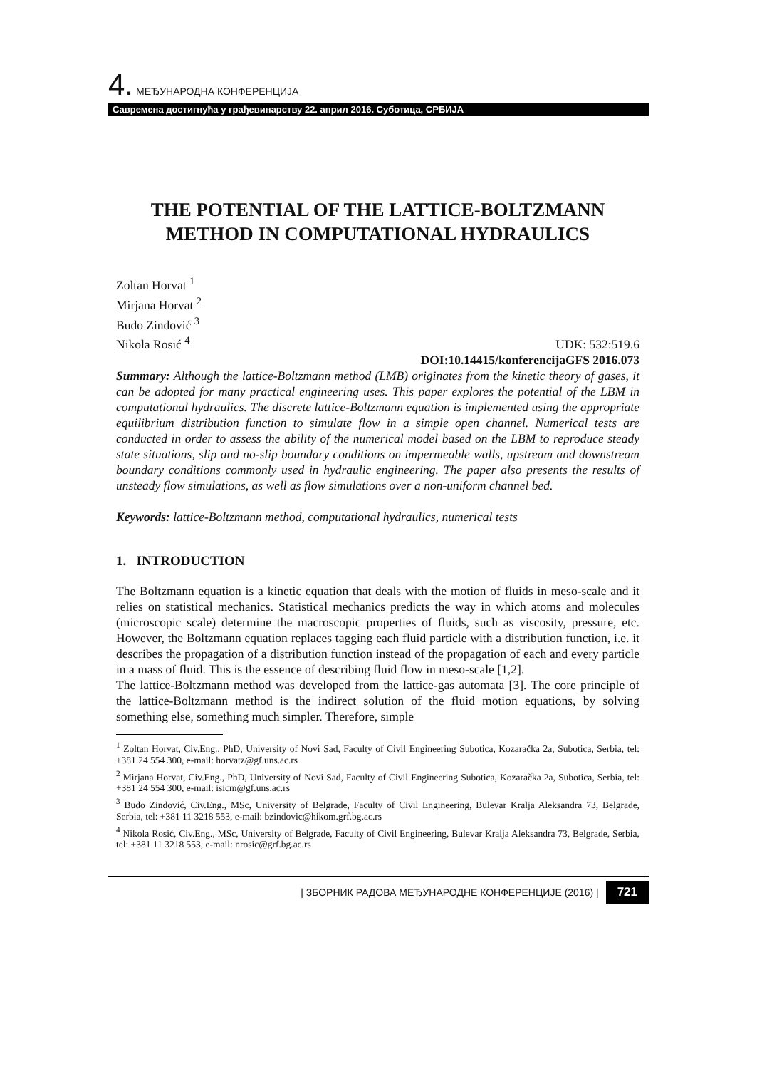4. МЕЂУНАРОДНА КОНФЕРЕНЦИЈА
Савремена достигнућа у грађевинарству 22. април 2016. Суботица, СРБИЈА
THE POTENTIAL OF THE LATTICE-BOLTZMANN METHOD IN COMPUTATIONAL HYDRAULICS
Zoltan Horvat <sup>1</sup>
Mirjana Horvat <sup>2</sup>
Budo Zindović <sup>3</sup>
Nikola Rosić <sup>4</sup>
UDK: 532:519.6
DOI:10.14415/konferencijaGFS 2016.073
Summary: Although the lattice-Boltzmann method (LMB) originates from the kinetic theory of gases, it can be adopted for many practical engineering uses. This paper explores the potential of the LBM in computational hydraulics. The discrete lattice-Boltzmann equation is implemented using the appropriate equilibrium distribution function to simulate flow in a simple open channel. Numerical tests are conducted in order to assess the ability of the numerical model based on the LBM to reproduce steady state situations, slip and no-slip boundary conditions on impermeable walls, upstream and downstream boundary conditions commonly used in hydraulic engineering. The paper also presents the results of unsteady flow simulations, as well as flow simulations over a non-uniform channel bed.
Keywords: lattice-Boltzmann method, computational hydraulics, numerical tests
1. INTRODUCTION
The Boltzmann equation is a kinetic equation that deals with the motion of fluids in meso-scale and it relies on statistical mechanics. Statistical mechanics predicts the way in which atoms and molecules (microscopic scale) determine the macroscopic properties of fluids, such as viscosity, pressure, etc. However, the Boltzmann equation replaces tagging each fluid particle with a distribution function, i.e. it describes the propagation of a distribution function instead of the propagation of each and every particle in a mass of fluid. This is the essence of describing fluid flow in meso-scale [1,2].
The lattice-Boltzmann method was developed from the lattice-gas automata [3]. The core principle of the lattice-Boltzmann method is the indirect solution of the fluid motion equations, by solving something else, something much simpler. Therefore, simple
<sup>1</sup> Zoltan Horvat, Civ.Eng., PhD, University of Novi Sad, Faculty of Civil Engineering Subotica, Kozaračka 2a, Subotica, Serbia, tel: +381 24 554 300, e-mail: horvatz@gf.uns.ac.rs
<sup>2</sup> Mirjana Horvat, Civ.Eng., PhD, University of Novi Sad, Faculty of Civil Engineering Subotica, Kozaračka 2a, Subotica, Serbia, tel: +381 24 554 300, e-mail: isicm@gf.uns.ac.rs
<sup>3</sup> Budo Zindović, Civ.Eng., MSc, University of Belgrade, Faculty of Civil Engineering, Bulevar Kralja Aleksandra 73, Belgrade, Serbia, tel: +381 11 3218 553, e-mail: bzindovic@hikom.grf.bg.ac.rs
<sup>4</sup> Nikola Rosić, Civ.Eng., MSc, University of Belgrade, Faculty of Civil Engineering, Bulevar Kralja Aleksandra 73, Belgrade, Serbia, tel: +381 11 3218 553, e-mail: nrosic@grf.bg.ac.rs
| ЗБОРНИК РАДОВА МЕЂУНАРОДНЕ КОНФЕРЕНЦИЈЕ (2016) | 721